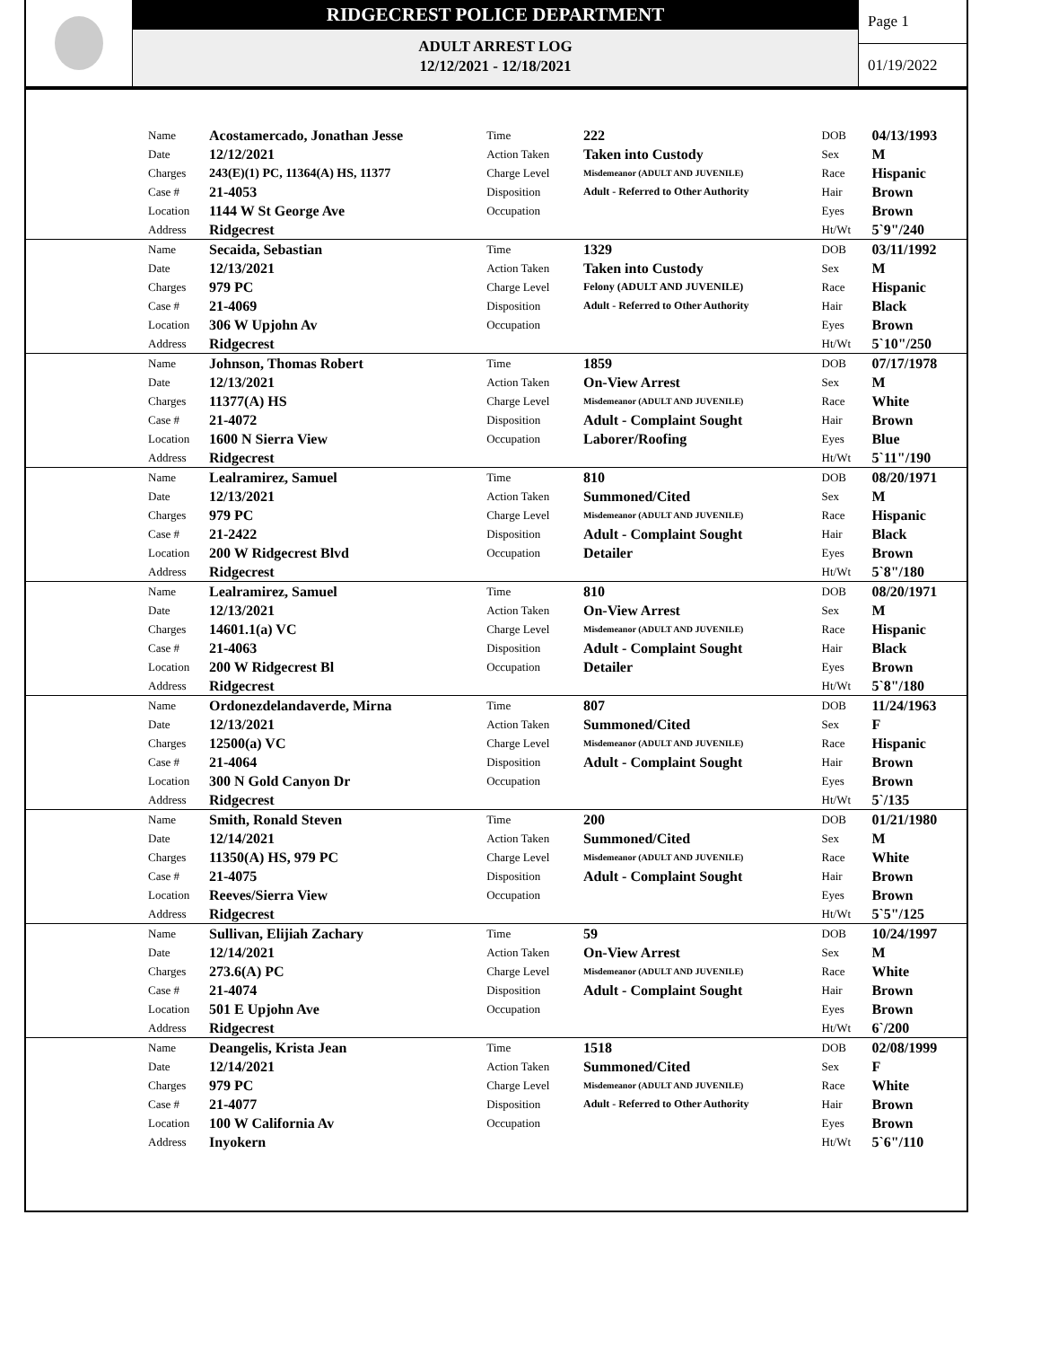RIDGECREST POLICE DEPARTMENT
ADULT ARREST LOG
12/12/2021 - 12/18/2021
Page 1
01/19/2022
| Name | Acostamercado, Jonathan Jesse | Time | 222 | DOB | 04/13/1993 |
| Date | 12/12/2021 | Action Taken | Taken into Custody | Sex | M |
| Charges | 243(E)(1) PC, 11364(A) HS, 11377 | Charge Level | Misdemeanor (ADULT AND JUVENILE) | Race | Hispanic |
| Case # | 21-4053 | Disposition | Adult - Referred to Other Authority | Hair | Brown |
| Location | 1144 W St George Ave | Occupation | | Eyes | Brown |
| Address | Ridgecrest | | | Ht/Wt | 5`9"/240 |
| Name | Secaida, Sebastian | Time | 1329 | DOB | 03/11/1992 |
| Date | 12/13/2021 | Action Taken | Taken into Custody | Sex | M |
| Charges | 979 PC | Charge Level | Felony (ADULT AND JUVENILE) | Race | Hispanic |
| Case # | 21-4069 | Disposition | Adult - Referred to Other Authority | Hair | Black |
| Location | 306 W Upjohn Av | Occupation | | Eyes | Brown |
| Address | Ridgecrest | | | Ht/Wt | 5`10"/250 |
| Name | Johnson, Thomas Robert | Time | 1859 | DOB | 07/17/1978 |
| Date | 12/13/2021 | Action Taken | On-View Arrest | Sex | M |
| Charges | 11377(A) HS | Charge Level | Misdemeanor (ADULT AND JUVENILE) | Race | White |
| Case # | 21-4072 | Disposition | Adult - Complaint Sought | Hair | Brown |
| Location | 1600 N Sierra View | Occupation | Laborer/Roofing | Eyes | Blue |
| Address | Ridgecrest | | | Ht/Wt | 5`11"/190 |
| Name | Lealramirez, Samuel | Time | 810 | DOB | 08/20/1971 |
| Date | 12/13/2021 | Action Taken | Summoned/Cited | Sex | M |
| Charges | 979 PC | Charge Level | Misdemeanor (ADULT AND JUVENILE) | Race | Hispanic |
| Case # | 21-2422 | Disposition | Adult - Complaint Sought | Hair | Black |
| Location | 200 W Ridgecrest Blvd | Occupation | Detailer | Eyes | Brown |
| Address | Ridgecrest | | | Ht/Wt | 5`8"/180 |
| Name | Lealramirez, Samuel | Time | 810 | DOB | 08/20/1971 |
| Date | 12/13/2021 | Action Taken | On-View Arrest | Sex | M |
| Charges | 14601.1(a) VC | Charge Level | Misdemeanor (ADULT AND JUVENILE) | Race | Hispanic |
| Case # | 21-4063 | Disposition | Adult - Complaint Sought | Hair | Black |
| Location | 200 W Ridgecrest Bl | Occupation | Detailer | Eyes | Brown |
| Address | Ridgecrest | | | Ht/Wt | 5`8"/180 |
| Name | Ordonezdelandaverde, Mirna | Time | 807 | DOB | 11/24/1963 |
| Date | 12/13/2021 | Action Taken | Summoned/Cited | Sex | F |
| Charges | 12500(a) VC | Charge Level | Misdemeanor (ADULT AND JUVENILE) | Race | Hispanic |
| Case # | 21-4064 | Disposition | Adult - Complaint Sought | Hair | Brown |
| Location | 300 N Gold Canyon Dr | Occupation | | Eyes | Brown |
| Address | Ridgecrest | | | Ht/Wt | 5`/135 |
| Name | Smith, Ronald Steven | Time | 200 | DOB | 01/21/1980 |
| Date | 12/14/2021 | Action Taken | Summoned/Cited | Sex | M |
| Charges | 11350(A) HS, 979 PC | Charge Level | Misdemeanor (ADULT AND JUVENILE) | Race | White |
| Case # | 21-4075 | Disposition | Adult - Complaint Sought | Hair | Brown |
| Location | Reeves/Sierra View | Occupation | | Eyes | Brown |
| Address | Ridgecrest | | | Ht/Wt | 5`5"/125 |
| Name | Sullivan, Elijiah Zachary | Time | 59 | DOB | 10/24/1997 |
| Date | 12/14/2021 | Action Taken | On-View Arrest | Sex | M |
| Charges | 273.6(A) PC | Charge Level | Misdemeanor (ADULT AND JUVENILE) | Race | White |
| Case # | 21-4074 | Disposition | Adult - Complaint Sought | Hair | Brown |
| Location | 501 E Upjohn Ave | Occupation | | Eyes | Brown |
| Address | Ridgecrest | | | Ht/Wt | 6`/200 |
| Name | Deangelis, Krista Jean | Time | 1518 | DOB | 02/08/1999 |
| Date | 12/14/2021 | Action Taken | Summoned/Cited | Sex | F |
| Charges | 979 PC | Charge Level | Misdemeanor (ADULT AND JUVENILE) | Race | White |
| Case # | 21-4077 | Disposition | Adult - Referred to Other Authority | Hair | Brown |
| Location | 100 W California Av | Occupation | | Eyes | Brown |
| Address | Inyokern | | | Ht/Wt | 5`6"/110 |